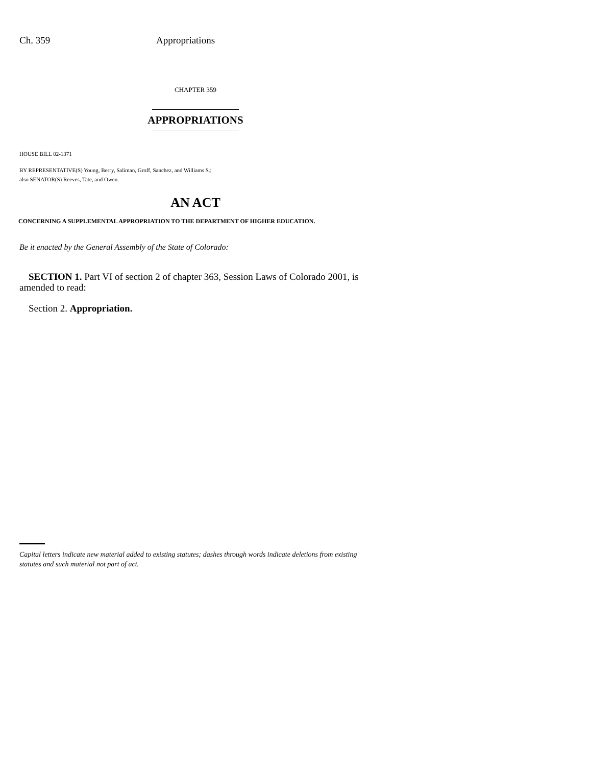Ch. 359 Appropriations
CHAPTER 359
APPROPRIATIONS
HOUSE BILL 02-1371
BY REPRESENTATIVE(S) Young, Berry, Saliman, Groff, Sanchez, and Williams S.;
also SENATOR(S) Reeves, Tate, and Owen.
AN ACT
CONCERNING A SUPPLEMENTAL APPROPRIATION TO THE DEPARTMENT OF HIGHER EDUCATION.
Be it enacted by the General Assembly of the State of Colorado:
SECTION 1. Part VI of section 2 of chapter 363, Session Laws of Colorado 2001, is amended to read:
Section 2. Appropriation.
Capital letters indicate new material added to existing statutes; dashes through words indicate deletions from existing statutes and such material not part of act.